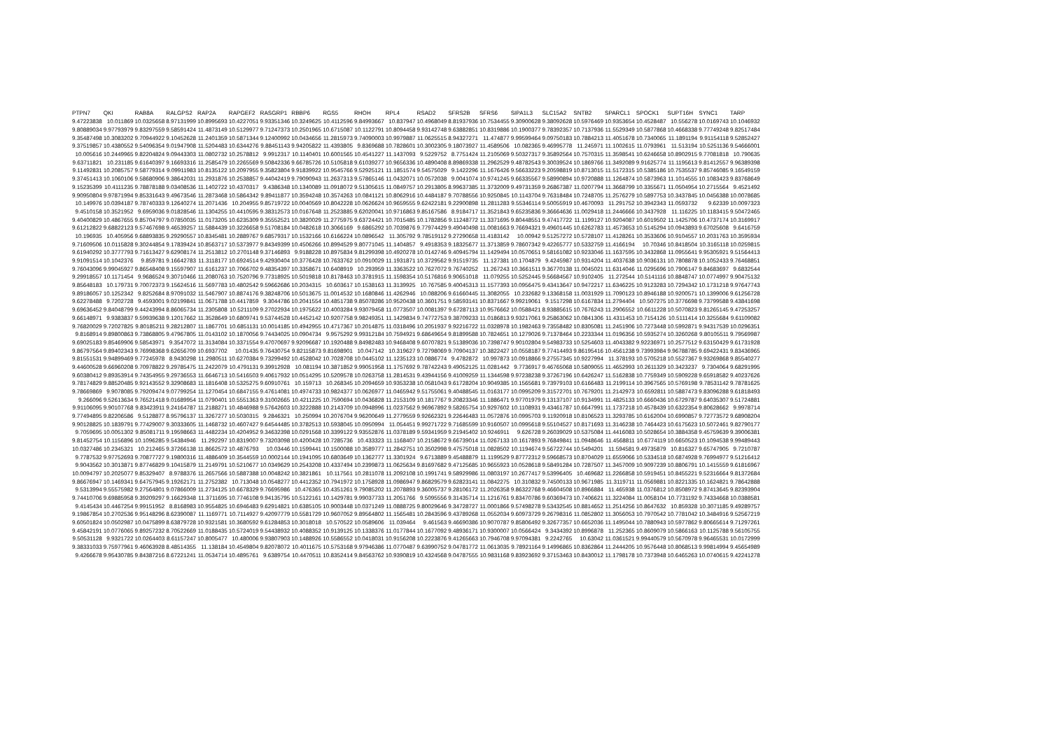| PTPN7 | QKI | RAB8A | RALGPS2 | RAP2A | RAPGEF2 | RASGRP1 | RBBP6 | RGS5 | RHOH | RPL4 | RSAD2 | SFRS2B | SFRS6 | SIPA1L3 | SLC15A2 | SNTB2 | SPARCL1 | SPOCK1 | SUPT16H | SYNC1 | TARP |
| --- | --- | --- | --- | --- | --- | --- | --- | --- | --- | --- | --- | --- | --- | --- | --- | --- | --- | --- | --- | --- | --- |
| 9.47223838 | 10.011869 | 10.0325658 | 8.97131999 | 10.8995693 | 10.4227051 | 9.93351346 | 10.3249625 | 10.4112596 | 9.84993667 | 10.837947 | 10.4968049 | 8.81937936 | 10.7534455 | 9.30900628 | 9.38092628 | 10.5976469 | 10.9353654 | 10.4528487 | 10.556278 | 10.0169743 | 10.1046932 |
| 9.80889034 | 9.97793979 | 9.83297559 | 9.58591424 | 11.4873149 | 10.5129977 | 9.71247373 | 10.2501965 | 10.6715087 | 10.1122791 | 10.8094458 | 9.93142748 | 9.63882851 | 10.8319886 | 10.1900377 | 9.78392357 | 10.7137936 | 11.5529349 | 10.5877868 | 10.4668338 | 9.77749248 | 9.82517484 |
| 9.35487498 | 10.3083202 | 9.70944922 | 9.10452628 | 11.2401359 | 10.5871344 | 9.12400992 | 10.0434656 | 11.2815973 | 9.74090003 | 10.9979887 | 11.0625515 | 8.94327271 | 11.474877 | 9.99599464 | 9.09750183 | 10.7884213 | 11.4051678 | 10.7340065 | 11.1891194 | 9.91154118 | 9.52852427 |
| 9.37519857 | 10.4380552 | 9.54096354 | 9.01947908 | 11.5204483 | 10.6344276 | 9.88451143 | 9.94205822 | 11.4393805 | 9.8369688 | 10.7828601 | 10.3002305 | 9.18073927 | 11.4589506 | 10.082365 | 9.46995778 | 11.245971 | 11.1002615 | 11.0793961 | 11.513194 | 10.5251136 | 9.54666001 |
| 10.005616 | 10.2449965 | 9.82204824 | 9.09443303 | 11.0802732 | 10.2578812 | 9.9912317 | 10.1140401 | 10.6001565 | 10.4541227 | 11.1437093 | 9.5229752 | 8.7751424 | 11.2105069 | 9.50327317 | 9.35892564 | 10.7570315 | 11.3598541 | 10.6246658 | 10.8902915 | 9.77081818 | 10.790635 |
| 9.63711821 | 10.231185 | 9.61640397 | 9.16693316 | 11.2585479 | 10.2265569 | 9.50842336 | 9.66785726 | 10.5105818 | 9.61039277 | 10.9656336 | 10.4890408 | 8.89869338 | 11.2962529 | 9.48782543 | 9.30039524 | 10.1869766 | 11.3492089 | 9.91625774 | 11.1195613 | 9.81412557 | 9.96389398 |
| 9.11492831 | 10.2085757 | 9.58779314 | 9.09911983 | 10.8135122 | 10.2097955 | 9.35823804 | 9.91839922 | 10.9545766 | 9.52925121 | 11.1851574 | 9.54575029 | 9.1422296 | 11.1676426 | 9.56633223 | 9.20598819 | 10.8713015 | 11.5172315 | 10.5385186 | 10.7535537 | 9.85746085 | 9.16549159 |
| 9.37451413 | 10.1060106 | 9.58680906 | 9.38642031 | 11.2931876 | 10.2538857 | 9.44042419 | 9.79090943 | 11.2637313 | 9.57865146 | 11.0432071 | 10.0572038 | 9.0041074 | 10.9741245 | 9.66335567 | 9.58990894 | 10.9720888 | 11.1264874 | 10.5873963 | 11.1014555 | 10.1083423 | 9.83768649 |
| 9.15235399 | 10.4111235 | 9.78878188 | 9.03408536 | 11.1402722 | 10.4370317 | 9.4386348 | 10.1340089 | 11.0918072 | 9.51305615 | 11.0849757 | 10.2913805 | 8.99637385 | 11.3732009 | 9.49731359 | 9.26867387 | 11.0207794 | 11.3668799 | 10.3355671 | 11.0504954 | 10.2715564 | 9.4521492 |
| 9.90950804 | 9.97871994 | 9.85331643 | 9.49673546 | 11.2873468 | 10.5864342 | 9.89411877 | 10.3594248 | 10.3574263 | 10.0841121 | 10.8062916 | 10.4484187 | 9.70788556 | 10.9250845 | 10.1143704 | 9.76318484 | 10.7248705 | 11.2576279 | 10.5897753 | 10.3437845 | 10.0456388 | 10.0078685 |
| 10.149976 | 10.0394187 | 9.78740333 | 9.12640274 | 11.2071436 | 10.204955 | 9.85719722 | 10.0040569 | 10.8042228 | 10.0626624 | 10.9659555 | 9.62422181 | 9.22900898 | 11.2811283 | 9.55346114 | 9.50055919 | 10.4670093 | 11.291752 | 10.3942343 | 11.0593732 | 9.62339 | 10.0097323 |
| 9.4510158 | 10.3521952 | 9.6959036 | 9.01828546 | 11.1304255 | 10.4410595 | 9.38312573 | 10.0167648 | 11.2523885 | 9.62020041 | 10.9716863 | 9.85167586 | 8.9184717 | 11.3521843 | 9.65235836 | 9.36664636 | 11.0029418 | 11.2446666 | 10.3437928 | 11.116225 | 10.1183415 | 9.50472465 |
| 9.40400829 | 10.4867655 | 9.85704797 | 9.07850035 | 11.0173205 | 10.6235309 | 9.35552521 | 10.3820029 | 11.2775975 | 9.63724421 | 10.7015485 | 10.1782856 | 9.11248772 | 11.3371695 | 9.80448551 | 9.47417722 | 11.1199127 | 10.9204087 | 10.6019502 | 11.1425706 | 10.4737174 | 10.3169917 |
| 9.61212822 | 9.68822123 | 9.57467698 | 9.46539257 | 11.5884439 | 10.3226658 | 9.51708184 | 10.0482618 | 10.3066169 | 9.6865292 | 10.7039876 | 9.77974429 | 9.49040498 | 11.0081663 | 9.76694321 | 9.49601445 | 10.6262783 | 11.4573653 | 10.5145294 | 10.0943893 | 9.67025608 | 9.6416759 |
| 10.196935 | 10.405956 | 9.68893835 | 9.29290557 | 10.8345481 | 10.2889767 | 9.68579317 | 10.1532166 | 10.6166224 | 10.0896542 | 11.305792 | 9.78519112 | 9.27290658 | 11.4183142 | 10.00942 | 9.51257272 | 10.5728107 | 11.4128261 | 10.3533606 | 10.9104557 | 10.2031763 | 10.3595934 |
| 9.71609506 | 10.0115828 | 9.30244854 | 9.17839424 | 10.8563717 | 10.5373977 | 9.84349399 | 10.4506266 | 10.8994529 | 9.80771045 | 11.1404857 | 9.4918353 | 9.18325677 | 11.3713859 | 9.78607342 | 9.42265777 | 10.5332759 | 11.4166194 | 10.70346 | 10.8418504 | 10.3165118 | 10.0259815 |
| 9.61940292 | 10.3777793 | 9.71613427 | 9.62908174 | 11.2513812 | 10.2701148 | 9.37146893 | 9.9188228 | 10.8975834 | 9.81299398 | 10.4920278 | 10.0142746 | 9.40945794 | 11.1429494 | 10.0570651 | 9.58161082 | 10.9233046 | 11.1637595 | 10.3432868 | 11.0955641 | 9.95305921 | 9.51564413 |
| 9.91091514 | 10.1042376 | 9.859781 | 9.16642783 | 11.3118177 | 10.6924514 | 9.42930404 | 10.3776428 | 10.7633762 | 10.0910029 | 11.1931871 | 10.3729562 | 9.91519735 | 11.127381 | 10.1704879 | 9.4245987 | 10.9314204 | 11.4037638 | 10.9036131 | 10.7808878 | 10.1052433 | 9.76468851 |
| 9.76043096 | 9.99045927 | 9.86548408 | 9.15597907 | 11.6161237 | 10.7066702 | 9.48354397 | 10.3358671 | 10.6408919 | 10.293959 | 11.3363522 | 10.7627072 | 9.76740252 | 11.267243 | 10.3661511 | 9.36770138 | 11.0045021 | 11.6314046 | 11.0295696 | 10.7906147 | 9.84683697 | 9.6832544 |
| 9.29918557 | 10.1171454 | 9.9686524 | 9.30710466 | 11.2080763 | 10.7520796 | 9.77318925 | 10.5019818 | 10.8178463 | 10.3781915 | 11.1598354 | 10.5176816 | 9.90651018 | 11.079255 | 10.5252445 | 9.56684567 | 10.9102405 | 11.272544 | 10.5141116 | 10.8848747 | 10.0774997 | 9.90475132 |
| 9.85648183 | 10.179731 | 9.70072373 | 9.15624516 | 11.5697783 | 10.4802542 | 9.59662686 | 10.2034315 | 10.603617 | 10.1538163 | 11.3139925 | 10.767585 | 9.40045313 | 11.1577393 | 10.0956475 | 9.43413647 | 10.9472217 | 11.6346225 | 10.9123283 | 10.7294342 | 10.1731218 | 9.97647743 |
| 9.89186057 | 10.1252342 | 9.8252684 | 8.97091032 | 11.5467907 | 10.8874176 | 9.38248706 | 10.5013675 | 11.0014532 | 10.1680846 | 11.4262946 | 10.088206 | 9.61660445 | 11.3082055 | 10.232682 | 9.13368158 | 11.0031929 | 11.7090123 | 10.8946188 | 10.9200571 | 10.1399006 | 9.61256728 |
| 9.62278488 | 9.7202728 | 9.4593001 | 9.02199841 | 11.0671788 | 10.4417859 | 9.3044786 | 10.2041554 | 10.4851738 | 9.85078286 | 10.9520438 | 10.3601751 | 9.58593141 | 10.8371667 | 9.99219061 | 9.1517298 | 10.6167834 | 11.2794404 | 10.507275 | 10.3776698 | 9.73799588 | 9.43841698 |
| 9.69636452 | 9.84048799 | 9.44243994 | 8.86065734 | 11.2305808 | 10.5211109 | 9.27022934 | 10.1975622 | 10.4003284 | 9.93079458 | 11.0773507 | 10.0081397 | 9.67287113 | 10.9576662 | 10.0588421 | 8.93885615 | 10.7676243 | 11.2906552 | 10.6611228 | 10.5070823 | 9.81265145 | 9.47253257 |
| 9.66148971 | 9.9383837 | 9.59939638 | 9.12017662 | 11.3528649 | 10.6809741 | 9.53744528 | 10.4452142 | 10.9207758 | 9.98249351 | 11.1429834 | 9.74772753 | 9.38709233 | 11.0186813 | 9.93217061 | 9.25863062 | 10.0841306 | 11.4311453 | 10.7154126 | 10.5111414 | 10.3255684 | 9.61109082 |
| 9.76820029 | 9.72027825 | 9.80185211 | 9.28212807 | 11.1867701 | 10.6851131 | 10.0014185 | 10.4942955 | 10.4717367 | 10.2014875 | 11.0318496 | 10.2051937 | 9.92216722 | 11.0328978 | 10.1982463 | 9.73558482 | 10.8305081 | 11.2451906 | 10.7273448 | 10.5992871 | 9.94317539 | 10.0296351 |
| 9.8168914 | 9.89800863 | 9.73868805 | 9.47967805 | 11.0143102 | 10.1870056 | 9.74434025 | 10.0904734 | 9.9575292 | 9.99312184 | 10.7594921 | 9.68649654 | 9.81899588 | 10.7824651 | 10.1279026 | 9.71378464 | 10.2233344 | 11.0196356 | 10.5935274 | 10.3260268 | 9.80105511 | 9.79569987 |
| 9.69025183 | 9.85469906 | 9.58543971 | 9.3547072 | 11.3134084 | 10.3371554 | 9.47070697 | 9.92096687 | 10.1920488 | 9.84982483 | 10.9468408 | 9.60707821 | 9.51389036 | 10.7398747 | 9.90102804 | 9.54983733 | 10.5254603 | 11.4043382 | 9.92236971 | 10.2577512 | 9.63150429 | 9.61731928 |
| 9.86797564 | 9.89402343 | 9.76998368 | 9.62656709 | 10.6937702 | 10.01435 | 9.76430754 | 9.82115873 | 9.81698901 | 10.047142 | 10.319627 | 9.72798069 | 9.70904137 | 10.3822427 | 10.0558187 | 9.77414493 | 9.86195416 | 10.4561238 | 9.73993984 | 9.96788785 | 9.69422431 | 9.83436965 |
| 9.81551531 | 9.94899469 | 9.77245978 | 8.9430298 | 11.2980511 | 10.6270384 | 9.73299492 | 10.4528042 | 10.7028708 | 10.0445102 | 11.1235123 | 10.0886774 | 9.4782872 | 10.997873 | 10.0918866 | 9.27557345 | 10.9227994 | 11.378193 | 10.5705218 | 10.5527367 | 9.93269868 | 9.85540277 |
| 9.44600528 | 9.66960208 | 9.70978822 | 9.29785475 | 11.2422079 | 10.4791131 | 9.39912928 | 10.081194 | 10.3871852 | 9.99051958 | 11.1757692 | 9.78742243 | 9.49052125 | 11.0281442 | 9.7736917 | 9.46765068 | 10.5809055 | 11.4652993 | 10.2611329 | 10.3423237 | 9.7304064 | 9.68291995 |
| 9.60380412 | 9.89353914 | 9.74354955 | 9.29736553 | 11.6646713 | 10.5416503 | 9.40617932 | 10.0514295 | 10.5209578 | 10.0263758 | 11.2814531 | 9.43944156 | 9.41009259 | 11.1344598 | 9.97238238 | 9.37267196 | 10.6426247 | 11.5162838 | 10.7759349 | 10.5909228 | 9.65918582 | 9.40237626 |
| 9.78174829 | 9.88520485 | 9.92143552 | 9.32908683 | 11.1816408 | 10.5325275 | 9.60910761 | 10.159713 | 10.268345 | 10.2094659 | 10.9353238 | 10.0581043 | 9.61728204 | 10.9049385 | 10.1565681 | 9.73979103 | 10.6166483 | 11.2199114 | 10.3967565 | 10.5769198 | 9.78531142 | 9.78781625 |
| 9.78669869 | 9.9078085 | 9.79209474 | 9.07799254 | 11.1270454 | 10.6847155 | 9.47614081 | 10.4974733 | 10.9824377 | 10.0626977 | 11.0465942 | 9.51755061 | 9.40488545 | 11.0163177 | 10.0995209 | 9.31572701 | 10.7679201 | 11.2142973 | 10.6592811 | 10.5887473 | 9.83096288 | 9.61818493 |
| 9.266096 | 9.52613634 | 9.76521418 | 9.01689954 | 11.0790401 | 10.5551363 | 9.31002665 | 10.4211225 | 10.7590694 | 10.0436828 | 11.2153109 | 10.1817767 | 9.20823346 | 11.1886471 | 9.97701979 | 9.13137107 | 10.9134991 | 11.4825133 | 10.6660436 | 10.6729787 | 9.64035307 | 9.51724881 |
| 9.91106095 | 9.90107768 | 9.83423911 | 9.24164787 | 11.2188271 | 10.4846988 | 9.57642603 | 10.3222888 | 10.2143709 | 10.0948996 | 11.0237562 | 9.96967892 | 9.58265754 | 10.9297602 | 10.1108931 | 9.43461787 | 10.6647991 | 11.1737218 | 10.4578439 | 10.6322354 | 9.80628662 | 9.9978714 |
| 9.77494895 | 9.82206586 | 9.5128877 | 8.95796137 | 11.3267277 | 10.5030315 | 9.2846321 | 10.250994 | 10.2076704 | 9.96200649 | 11.2779559 | 9.92662321 | 9.22646483 | 11.0572876 | 10.0995703 | 9.11920918 | 10.8106523 | 11.3293785 | 10.6162004 | 10.6990857 | 9.72773572 | 9.68908204 |
| 9.90128825 | 10.1839791 | 9.77429007 | 9.30333605 | 11.1468732 | 10.4607427 | 9.64544485 | 10.3782513 | 10.5938045 | 10.0950994 | 11.054451 | 9.99271722 | 9.71685599 | 10.9160507 | 10.0995618 | 9.55104527 | 10.8171693 | 11.3146238 | 10.7464423 | 10.6175623 | 10.5072461 | 9.82790177 |
| 9.7059695 | 10.0051302 | 9.85081711 | 9.19598663 | 11.4482234 | 10.4204952 | 9.34632398 | 10.0291568 | 10.3399122 | 9.93552876 | 11.0378189 | 9.59341959 | 9.21945402 | 10.9246911 | 9.626728 | 9.26039029 | 10.5375084 | 11.4416083 | 10.5028654 | 10.3884358 | 9.45759639 | 9.39006381 |
| 9.81452754 | 10.1156896 | 10.1096285 | 9.54384946 | 11.292297 | 10.8319007 | 9.73203098 | 10.4200428 | 10.7285736 | 10.433323 | 11.1168407 | 10.2158672 | 9.66739014 | 11.0267133 | 10.1617893 | 9.76849841 | 11.0948646 | 11.4568811 | 10.6774119 | 10.6650523 | 10.1094538 | 9.99489443 |
| 10.0327486 | 10.2345321 | 10.212465 | 9.37266138 | 11.8662572 | 10.4876793 | 10.03446 | 10.1599441 | 10.1500088 | 10.3589777 | 11.2842751 | 10.3502998 | 9.47575018 | 11.0828502 | 10.1194674 | 9.56722744 | 10.5494201 | 11.594581 | 9.49735879 | 10.816327 | 9.65747905 | 9.7210787 |
| 9.7787532 | 9.97752693 | 9.70877727 | 9.19800316 | 11.4886409 | 10.3544559 | 10.0002144 | 10.1941095 | 10.6803649 | 10.1362777 | 11.3301924 | 9.6713889 | 9.45488879 | 11.1199529 | 9.87772312 | 9.59668573 | 10.8704029 | 11.6559066 | 10.5334518 | 10.6874928 | 9.76994977 | 9.51216412 |
| 9.9043562 | 10.3013871 | 9.87746829 | 9.10415879 | 11.2149791 | 10.5210677 | 10.0349629 | 10.2543208 | 10.4337494 | 10.2399873 | 11.0625634 | 9.81697682 | 9.47125685 | 10.9655923 | 10.0528618 | 9.58491284 | 10.7287507 | 11.3457009 | 10.9097239 | 10.8806791 | 10.1415559 | 9.61816967 |
| 10.0094797 | 10.2025077 | 9.85329407 | 8.9788376 | 11.2657566 | 10.5887388 | 10.0048242 | 10.3821861 | 10.117561 | 10.2811078 | 11.2092108 | 10.1991741 | 9.58929986 | 11.0803197 | 10.2677417 | 9.53996405 | 10.469682 | 11.2266858 | 10.5919451 | 10.8455221 | 9.52316664 | 9.81372684 |
| 9.86676947 | 10.1469341 | 9.64757945 | 9.19262171 | 11.2752382 | 10.713048 | 10.0548277 | 10.4412352 | 10.7941972 | 10.1758928 | 11.0986947 | 9.86829579 | 9.62823141 | 11.0842275 | 10.310832 | 9.74500133 | 10.9671985 | 11.3119711 | 11.0569881 | 10.8221335 | 10.1624821 | 9.78642888 |
| 9.5313994 | 9.55575982 | 9.27564801 | 9.07866009 | 11.2734125 | 10.6678329 | 9.76695986 | 10.476365 | 10.4351261 | 9.79085202 | 11.2078893 | 9.36005737 | 9.28106172 | 11.2026358 | 9.86322768 | 9.46604508 | 10.8966884 | 11.465938 | 11.0376812 | 10.8508972 | 9.87413645 | 9.82393904 |
| 9.74410706 | 9.69885958 | 9.39209297 | 9.16629348 | 11.3711695 | 10.7746108 | 9.94135795 | 10.5122161 | 10.1429781 | 9.99037733 | 11.2051766 | 9.5095556 | 9.31435714 | 11.1216761 | 9.83470786 | 9.60369473 | 10.7406621 | 11.3224084 | 11.0058104 | 10.7731192 | 9.74334668 | 10.0388581 |
| 9.4145434 | 10.4467254 | 9.99151952 | 8.8168983 | 10.9554825 | 10.6946483 | 9.62914821 | 10.6385105 | 10.9003448 | 10.0371249 | 11.0888725 | 9.80029646 | 9.34728727 | 11.0001866 | 9.57498278 | 9.53432545 | 10.8814652 | 11.2514256 | 10.8647632 | 10.859328 | 10.3071185 | 9.49289757 |
| 9.19867854 | 10.2702536 | 9.95148296 | 8.62390087 | 11.1169771 | 10.7114927 | 9.42097779 | 10.5581729 | 10.9607052 | 9.89564802 | 11.1565481 | 10.2843596 | 9.43789268 | 11.0552034 | 9.60973729 | 9.26798316 | 11.0852802 | 11.3056053 | 10.7970542 | 10.7781042 | 10.3484916 | 9.52567219 |
| 9.60501824 | 10.0502987 | 10.0475899 | 8.63879728 | 10.9321581 | 10.3680592 | 9.61284853 | 10.3018018 | 10.570522 | 10.0589606 | 11.039464 | 9.461563 | 9.46690386 | 10.9070787 | 9.85806492 | 9.32677357 | 10.6652036 | 11.1495044 | 10.7880943 | 10.5977862 | 9.80665614 | 9.71297261 |
| 9.45842191 | 10.0776065 | 9.89257232 | 8.70522669 | 11.0188435 | 10.5724019 | 9.54438932 | 10.4088352 | 10.9139125 | 10.1338376 | 11.0177844 | 10.1677092 | 9.48936171 | 10.9300007 | 10.0566424 | 9.3434392 | 10.8996878 | 11.252365 | 10.8609079 | 10.5866163 | 10.1125788 | 9.56105755 |
| 9.50531128 | 9.9321722 | 10.0264403 | 8.61157247 | 10.8005477 | 10.480006 | 9.93807903 | 10.1488926 | 10.5586552 | 10.0418031 | 10.9156208 | 10.2223876 | 9.41265663 | 10.7946708 | 9.97094381 | 9.2242765 | 10.63042 | 11.0361521 | 9.99440579 | 10.5670978 | 9.96465531 | 10.0172999 |
| 9.38331033 | 9.75977961 | 9.46063928 | 8.48514355 | 11.138184 | 10.4549804 | 9.82078072 | 10.4011675 | 10.5753168 | 9.97946386 | 11.0770487 | 9.63990752 | 9.04781772 | 11.0613035 | 9.78921164 | 9.14996865 | 10.8362864 | 11.2444205 | 10.9576448 | 10.8068513 | 9.99814994 | 9.45654989 |
| 9.4266678 | 9.95430785 | 9.84387216 | 8.67221241 | 11.0534714 | 10.4895761 | 9.6389754 | 10.4470511 | 10.8352414 | 9.84563762 | 10.9390819 | 10.4324568 | 9.04787555 | 10.9831168 | 9.83923692 | 9.37153463 | 10.8430012 | 11.1798178 | 10.7373948 | 10.6465263 | 10.0740615 | 9.42241278 |